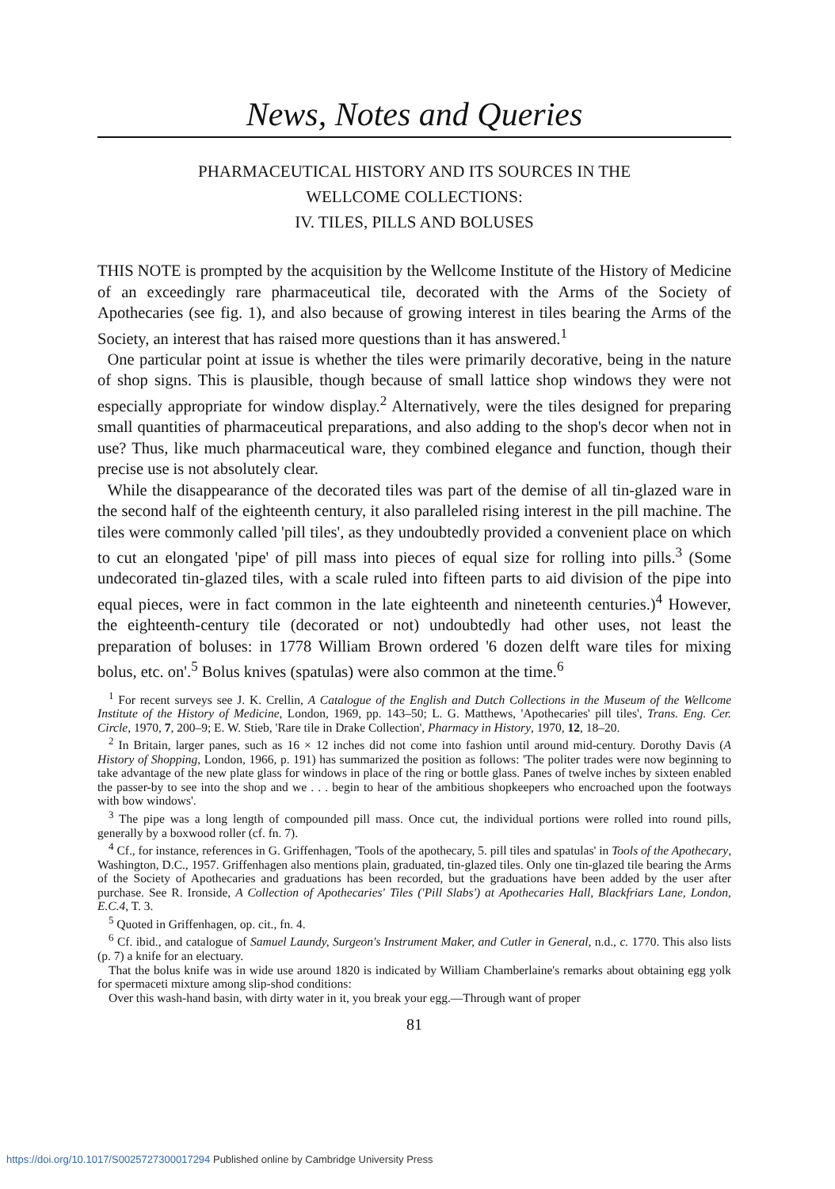News, Notes and Queries
PHARMACEUTICAL HISTORY AND ITS SOURCES IN THE
WELLCOME COLLECTIONS:
IV. TILES, PILLS AND BOLUSES
THIS NOTE is prompted by the acquisition by the Wellcome Institute of the History of Medicine of an exceedingly rare pharmaceutical tile, decorated with the Arms of the Society of Apothecaries (see fig. 1), and also because of growing interest in tiles bearing the Arms of the Society, an interest that has raised more questions than it has answered.<sup>1</sup>
One particular point at issue is whether the tiles were primarily decorative, being in the nature of shop signs. This is plausible, though because of small lattice shop windows they were not especially appropriate for window display.<sup>2</sup> Alternatively, were the tiles designed for preparing small quantities of pharmaceutical preparations, and also adding to the shop's decor when not in use? Thus, like much pharmaceutical ware, they combined elegance and function, though their precise use is not absolutely clear.
While the disappearance of the decorated tiles was part of the demise of all tin-glazed ware in the second half of the eighteenth century, it also paralleled rising interest in the pill machine. The tiles were commonly called 'pill tiles', as they undoubtedly provided a convenient place on which to cut an elongated 'pipe' of pill mass into pieces of equal size for rolling into pills.<sup>3</sup> (Some undecorated tin-glazed tiles, with a scale ruled into fifteen parts to aid division of the pipe into equal pieces, were in fact common in the late eighteenth and nineteenth centuries.)<sup>4</sup> However, the eighteenth-century tile (decorated or not) undoubtedly had other uses, not least the preparation of boluses: in 1778 William Brown ordered '6 dozen delft ware tiles for mixing bolus, etc. on'.<sup>5</sup> Bolus knives (spatulas) were also common at the time.<sup>6</sup>
<sup>1</sup> For recent surveys see J. K. Crellin, A Catalogue of the English and Dutch Collections in the Museum of the Wellcome Institute of the History of Medicine, London, 1969, pp. 143–50; L. G. Matthews, 'Apothecaries' pill tiles', Trans. Eng. Cer. Circle, 1970, 7, 200–9; E. W. Stieb, 'Rare tile in Drake Collection', Pharmacy in History, 1970, 12, 18–20.
<sup>2</sup> In Britain, larger panes, such as 16 × 12 inches did not come into fashion until around mid-century. Dorothy Davis (A History of Shopping, London, 1966, p. 191) has summarized the position as follows: 'The politer trades were now beginning to take advantage of the new plate glass for windows in place of the ring or bottle glass. Panes of twelve inches by sixteen enabled the passer-by to see into the shop and we . . . begin to hear of the ambitious shopkeepers who encroached upon the footways with bow windows'.
<sup>3</sup> The pipe was a long length of compounded pill mass. Once cut, the individual portions were rolled into round pills, generally by a boxwood roller (cf. fn. 7).
<sup>4</sup> Cf., for instance, references in G. Griffenhagen, 'Tools of the apothecary, 5. pill tiles and spatulas' in Tools of the Apothecary, Washington, D.C., 1957. Griffenhagen also mentions plain, graduated, tin-glazed tiles. Only one tin-glazed tile bearing the Arms of the Society of Apothecaries and graduations has been recorded, but the graduations have been added by the user after purchase. See R. Ironside, A Collection of Apothecaries' Tiles ('Pill Slabs') at Apothecaries Hall, Blackfriars Lane, London, E.C.4, T. 3.
<sup>5</sup> Quoted in Griffenhagen, op. cit., fn. 4.
<sup>6</sup> Cf. ibid., and catalogue of Samuel Laundy, Surgeon's Instrument Maker, and Cutler in General, n.d., c. 1770. This also lists (p. 7) a knife for an electuary.
That the bolus knife was in wide use around 1820 is indicated by William Chamberlaine's remarks about obtaining egg yolk for spermaceti mixture among slip-shod conditions:
Over this wash-hand basin, with dirty water in it, you break your egg.—Through want of proper
81
https://doi.org/10.1017/S0025727300017294 Published online by Cambridge University Press